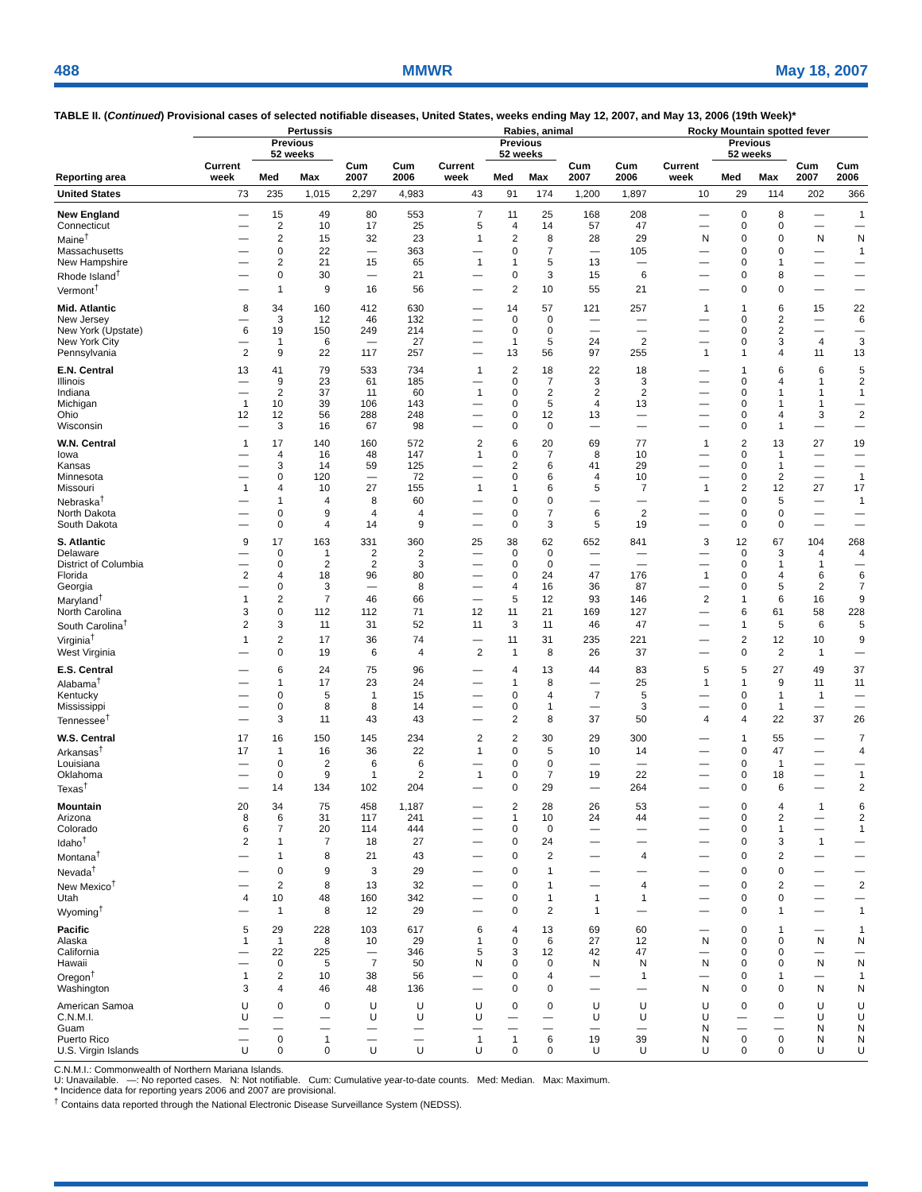488 MMWR May 18, 2007
TABLE II. (Continued) Provisional cases of selected notifiable diseases, United States, weeks ending May 12, 2007, and May 13, 2006 (19th Week)*
| | Pertussis | | | | | Rabies, animal | | | | | Rocky Mountain spotted fever | | | | |
| --- | --- | --- | --- | --- | --- | --- | --- | --- | --- | --- | --- | --- | --- | --- | --- |
| | | Previous 52 weeks | | | | | Previous 52 weeks | | | | | Previous 52 weeks | | | |
| Reporting area | Current week | Med | Max | Cum 2007 | Cum 2006 | Current week | Med | Max | Cum 2007 | Cum 2006 | Current week | Med | Max | Cum 2007 | Cum 2006 |
| United States | 73 | 235 | 1,015 | 2,297 | 4,983 | 43 | 91 | 174 | 1,200 | 1,897 | 10 | 29 | 114 | 202 | 366 |
| New England | — | 15 | 49 | 80 | 553 | 7 | 11 | 25 | 168 | 208 | — | 0 | 8 | — | 1 |
| Connecticut | — | 2 | 10 | 17 | 25 | 5 | 4 | 14 | 57 | 47 | — | 0 | 0 | — | — |
| Maine<sup>†</sup> | — | 2 | 15 | 32 | 23 | 1 | 2 | 8 | 28 | 29 | N | 0 | 0 | N | N |
| Massachusetts | — | 0 | 22 | — | 363 | — | 0 | 7 | — | 105 | — | 0 | 0 | — | 1 |
| New Hampshire | — | 2 | 21 | 15 | 65 | 1 | 1 | 5 | 13 | — | — | 0 | 1 | — | — |
| Rhode Island<sup>†</sup> | — | 0 | 30 | — | 21 | — | 0 | 3 | 15 | 6 | — | 0 | 8 | — | — |
| Vermont<sup>†</sup> | — | 1 | 9 | 16 | 56 | — | 2 | 10 | 55 | 21 | — | 0 | 0 | — | — |
| Mid. Atlantic | 8 | 34 | 160 | 412 | 630 | — | 14 | 57 | 121 | 257 | 1 | 1 | 6 | 15 | 22 |
| New Jersey | — | 3 | 12 | 46 | 132 | — | 0 | 0 | — | — | — | 0 | 2 | — | 6 |
| New York (Upstate) | 6 | 19 | 150 | 249 | 214 | — | 0 | 0 | — | — | — | 0 | 2 | — | — |
| New York City | — | 1 | 6 | — | 27 | — | 1 | 5 | 24 | 2 | — | 0 | 3 | 4 | 3 |
| Pennsylvania | 2 | 9 | 22 | 117 | 257 | — | 13 | 56 | 97 | 255 | 1 | 1 | 4 | 11 | 13 |
| E.N. Central | 13 | 41 | 79 | 533 | 734 | 1 | 2 | 18 | 22 | 18 | — | 1 | 6 | 6 | 5 |
| Illinois | — | 9 | 23 | 61 | 185 | — | 0 | 7 | 3 | 3 | — | 0 | 4 | 1 | 2 |
| Indiana | — | 2 | 37 | 11 | 60 | 1 | 0 | 2 | 2 | 2 | — | 0 | 1 | 1 | 1 |
| Michigan | 1 | 10 | 39 | 106 | 143 | — | 0 | 5 | 4 | 13 | — | 0 | 1 | 1 | — |
| Ohio | 12 | 12 | 56 | 288 | 248 | — | 0 | 12 | 13 | — | — | 0 | 4 | 3 | 2 |
| Wisconsin | — | 3 | 16 | 67 | 98 | — | 0 | 0 | — | — | — | 0 | 1 | — | — |
| W.N. Central | 1 | 17 | 140 | 160 | 572 | 2 | 6 | 20 | 69 | 77 | 1 | 2 | 13 | 27 | 19 |
| Iowa | — | 4 | 16 | 48 | 147 | 1 | 0 | 7 | 8 | 10 | — | 0 | 1 | — | — |
| Kansas | — | 3 | 14 | 59 | 125 | — | 2 | 6 | 41 | 29 | — | 0 | 1 | — | — |
| Minnesota | — | 0 | 120 | — | 72 | — | 0 | 6 | 4 | 10 | — | 0 | 2 | — | 1 |
| Missouri | 1 | 4 | 10 | 27 | 155 | 1 | 1 | 6 | 5 | 7 | 1 | 2 | 12 | 27 | 17 |
| Nebraska<sup>†</sup> | — | 1 | 4 | 8 | 60 | — | 0 | 0 | — | — | — | 0 | 5 | — | 1 |
| North Dakota | — | 0 | 9 | 4 | 4 | — | 0 | 7 | 6 | 2 | — | 0 | 0 | — | — |
| South Dakota | — | 0 | 4 | 14 | 9 | — | 0 | 3 | 5 | 19 | — | 0 | 0 | — | — |
| S. Atlantic | 9 | 17 | 163 | 331 | 360 | 25 | 38 | 62 | 652 | 841 | 3 | 12 | 67 | 104 | 268 |
| Delaware | — | 0 | 1 | 2 | 2 | — | 0 | 0 | — | — | — | 0 | 3 | 4 | 4 |
| District of Columbia | — | 0 | 2 | 2 | 3 | — | 0 | 0 | — | — | — | 0 | 1 | 1 | — |
| Florida | 2 | 4 | 18 | 96 | 80 | — | 0 | 24 | 47 | 176 | 1 | 0 | 4 | 6 | 6 |
| Georgia | — | 0 | 3 | — | 8 | — | 4 | 16 | 36 | 87 | — | 0 | 5 | 2 | 7 |
| Maryland<sup>†</sup> | 1 | 2 | 7 | 46 | 66 | — | 5 | 12 | 93 | 146 | 2 | 1 | 6 | 16 | 9 |
| North Carolina | 3 | 0 | 112 | 112 | 71 | 12 | 11 | 21 | 169 | 127 | — | 6 | 61 | 58 | 228 |
| South Carolina<sup>†</sup> | 2 | 3 | 11 | 31 | 52 | 11 | 3 | 11 | 46 | 47 | — | 1 | 5 | 6 | 5 |
| Virginia<sup>†</sup> | 1 | 2 | 17 | 36 | 74 | — | 11 | 31 | 235 | 221 | — | 2 | 12 | 10 | 9 |
| West Virginia | — | 0 | 19 | 6 | 4 | 2 | 1 | 8 | 26 | 37 | — | 0 | 2 | 1 | — |
| E.S. Central | — | 6 | 24 | 75 | 96 | — | 4 | 13 | 44 | 83 | 5 | 5 | 27 | 49 | 37 |
| Alabama<sup>†</sup> | — | 1 | 17 | 23 | 24 | — | 1 | 8 | — | 25 | 1 | 1 | 9 | 11 | 11 |
| Kentucky | — | 0 | 5 | 1 | 15 | — | 0 | 4 | 7 | 5 | — | 0 | 1 | 1 | — |
| Mississippi | — | 0 | 8 | 8 | 14 | — | 0 | 1 | — | 3 | — | 0 | 1 | — | — |
| Tennessee<sup>†</sup> | — | 3 | 11 | 43 | 43 | — | 2 | 8 | 37 | 50 | 4 | 4 | 22 | 37 | 26 |
| W.S. Central | 17 | 16 | 150 | 145 | 234 | 2 | 2 | 30 | 29 | 300 | — | 1 | 55 | — | 7 |
| Arkansas<sup>†</sup> | 17 | 1 | 16 | 36 | 22 | 1 | 0 | 5 | 10 | 14 | — | 0 | 47 | — | 4 |
| Louisiana | — | 0 | 2 | 6 | 6 | — | 0 | 0 | — | — | — | 0 | 1 | — | — |
| Oklahoma | — | 0 | 9 | 1 | 2 | 1 | 0 | 7 | 19 | 22 | — | 0 | 18 | — | 1 |
| Texas<sup>†</sup> | — | 14 | 134 | 102 | 204 | — | 0 | 29 | — | 264 | — | 0 | 6 | — | 2 |
| Mountain | 20 | 34 | 75 | 458 | 1,187 | — | 2 | 28 | 26 | 53 | — | 0 | 4 | 1 | 6 |
| Arizona | 8 | 6 | 31 | 117 | 241 | — | 1 | 10 | 24 | 44 | — | 0 | 2 | — | 2 |
| Colorado | 6 | 7 | 20 | 114 | 444 | — | 0 | 0 | — | — | — | 0 | 1 | — | 1 |
| Idaho<sup>†</sup> | 2 | 1 | 7 | 18 | 27 | — | 0 | 24 | — | — | — | 0 | 3 | 1 | — |
| Montana<sup>†</sup> | — | 1 | 8 | 21 | 43 | — | 0 | 2 | — | 4 | — | 0 | 2 | — | — |
| Nevada<sup>†</sup> | — | 0 | 9 | 3 | 29 | — | 0 | 1 | — | — | — | 0 | 0 | — | — |
| New Mexico<sup>†</sup> | — | 2 | 8 | 13 | 32 | — | 0 | 1 | — | 4 | — | 0 | 2 | — | 2 |
| Utah | 4 | 10 | 48 | 160 | 342 | — | 0 | 1 | 1 | 1 | — | 0 | 0 | — | — |
| Wyoming<sup>†</sup> | — | 1 | 8 | 12 | 29 | — | 0 | 2 | 1 | — | — | 0 | 1 | — | 1 |
| Pacific | 5 | 29 | 228 | 103 | 617 | 6 | 4 | 13 | 69 | 60 | — | 0 | 1 | — | 1 |
| Alaska | 1 | 1 | 8 | 10 | 29 | 1 | 0 | 6 | 27 | 12 | N | 0 | 0 | N | N |
| California | — | 22 | 225 | — | 346 | 5 | 3 | 12 | 42 | 47 | — | 0 | 0 | — | — |
| Hawaii | — | 0 | 5 | 7 | 50 | N | 0 | 0 | N | N | N | 0 | 0 | N | N |
| Oregon<sup>†</sup> | 1 | 2 | 10 | 38 | 56 | — | 0 | 4 | — | 1 | — | 0 | 1 | — | 1 |
| Washington | 3 | 4 | 46 | 48 | 136 | — | 0 | 0 | — | — | N | 0 | 0 | N | N |
| American Samoa | U | 0 | 0 | U | U | U | 0 | 0 | U | U | U | 0 | 0 | U | U |
| C.N.M.I. | U | — | — | U | U | U | — | — | U | U | U | — | — | U | U |
| Guam | — | — | — | — | — | — | — | — | — | — | N | — | — | N | N |
| Puerto Rico | — | 0 | 1 | — | — | 1 | 1 | 6 | 19 | 39 | N | 0 | 0 | N | N |
| U.S. Virgin Islands | U | 0 | 0 | U | U | U | 0 | 0 | U | U | U | 0 | 0 | U | U |
C.N.M.I.: Commonwealth of Northern Mariana Islands.
U: Unavailable. —: No reported cases. N: Not notifiable. Cum: Cumulative year-to-date counts. Med: Median. Max: Maximum.
* Incidence data for reporting years 2006 and 2007 are provisional.
<sup>†</sup> Contains data reported through the National Electronic Disease Surveillance System (NEDSS).